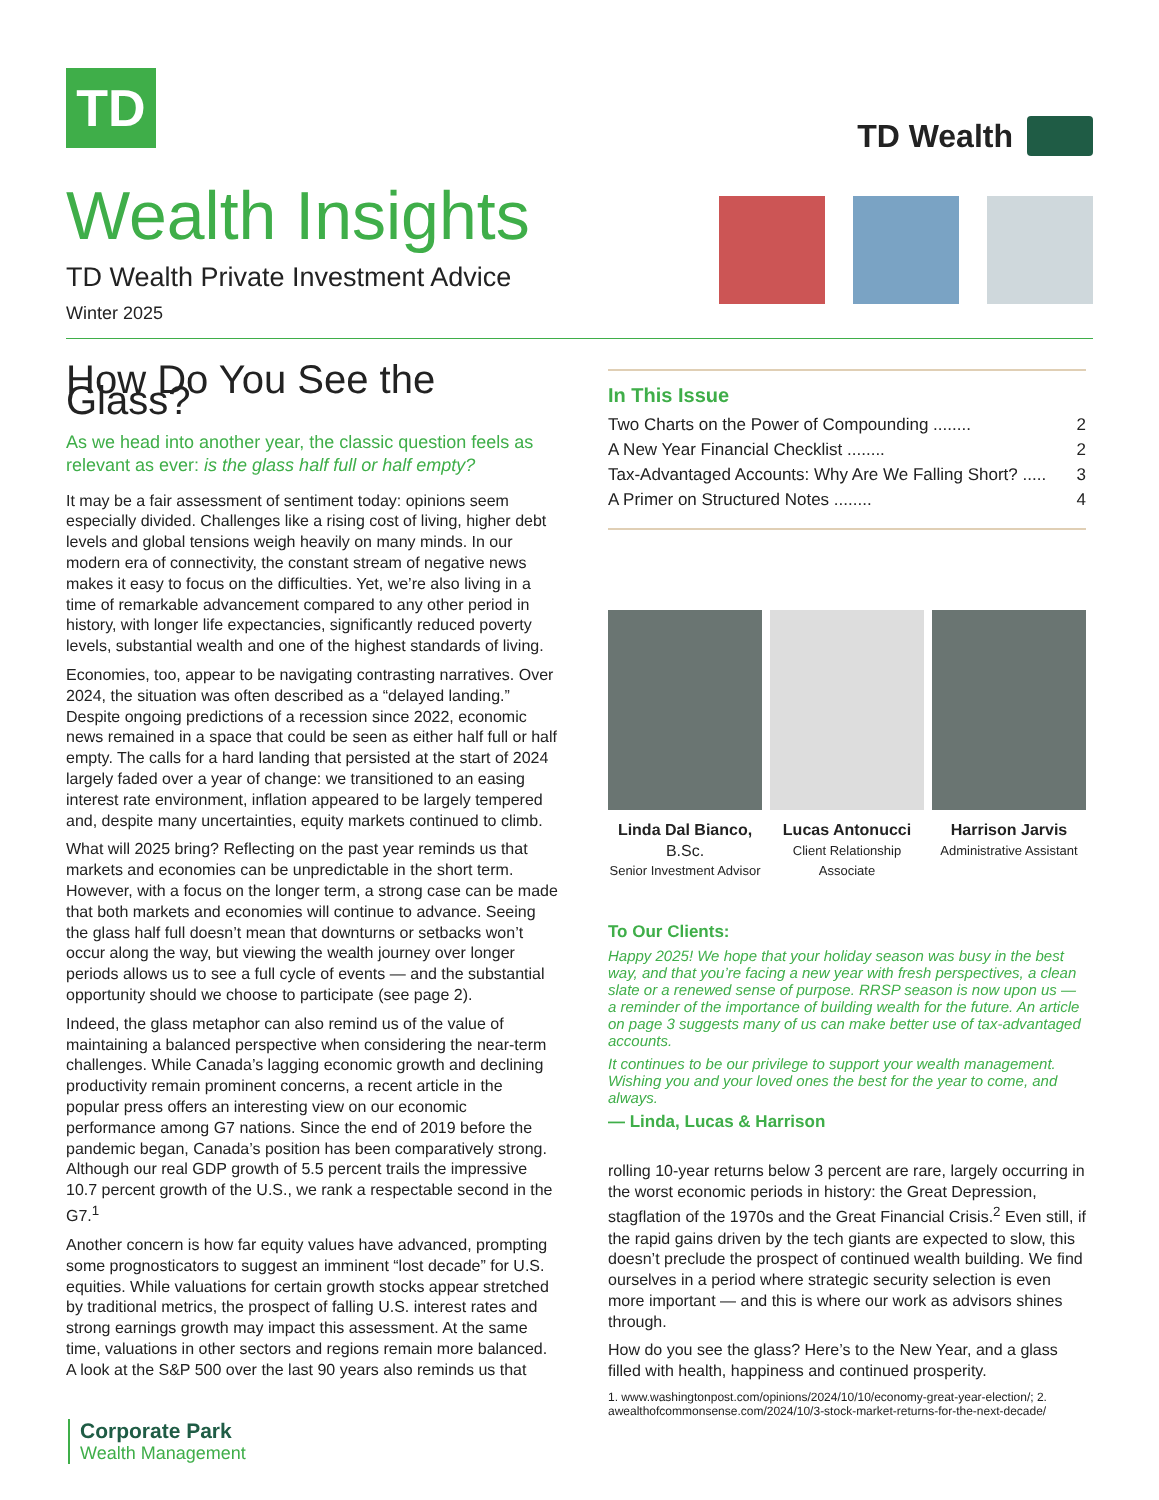TD
TD Wealth
Wealth Insights
TD Wealth Private Investment Advice
Winter 2025
How Do You See the Glass?
As we head into another year, the classic question feels as relevant as ever: is the glass half full or half empty?
It may be a fair assessment of sentiment today: opinions seem especially divided. Challenges like a rising cost of living, higher debt levels and global tensions weigh heavily on many minds. In our modern era of connectivity, the constant stream of negative news makes it easy to focus on the difficulties. Yet, we’re also living in a time of remarkable advancement compared to any other period in history, with longer life expectancies, significantly reduced poverty levels, substantial wealth and one of the highest standards of living.
Economies, too, appear to be navigating contrasting narratives. Over 2024, the situation was often described as a “delayed landing.” Despite ongoing predictions of a recession since 2022, economic news remained in a space that could be seen as either half full or half empty. The calls for a hard landing that persisted at the start of 2024 largely faded over a year of change: we transitioned to an easing interest rate environment, inflation appeared to be largely tempered and, despite many uncertainties, equity markets continued to climb.
What will 2025 bring? Reflecting on the past year reminds us that markets and economies can be unpredictable in the short term. However, with a focus on the longer term, a strong case can be made that both markets and economies will continue to advance. Seeing the glass half full doesn’t mean that downturns or setbacks won’t occur along the way, but viewing the wealth journey over longer periods allows us to see a full cycle of events — and the substantial opportunity should we choose to participate (see page 2).
Indeed, the glass metaphor can also remind us of the value of maintaining a balanced perspective when considering the near-term challenges. While Canada’s lagging economic growth and declining productivity remain prominent concerns, a recent article in the popular press offers an interesting view on our economic performance among G7 nations. Since the end of 2019 before the pandemic began, Canada’s position has been comparatively strong. Although our real GDP growth of 5.5 percent trails the impressive 10.7 percent growth of the U.S., we rank a respectable second in the G7.<sup>1</sup>
Another concern is how far equity values have advanced, prompting some prognosticators to suggest an imminent “lost decade” for U.S. equities. While valuations for certain growth stocks appear stretched by traditional metrics, the prospect of falling U.S. interest rates and strong earnings growth may impact this assessment. At the same time, valuations in other sectors and regions remain more balanced. A look at the S&P 500 over the last 90 years also reminds us that
In This Issue
Two Charts on the Power of Compounding ........ 2
A New Year Financial Checklist ........ 2
Tax-Advantaged Accounts: Why Are We Falling Short? ..... 3
A Primer on Structured Notes ........ 4
Linda Dal Bianco, B.Sc.
Senior Investment Advisor
Lucas Antonucci
Client Relationship Associate
Harrison Jarvis
Administrative Assistant
To Our Clients:
Happy 2025! We hope that your holiday season was busy in the best way, and that you’re facing a new year with fresh perspectives, a clean slate or a renewed sense of purpose. RRSP season is now upon us — a reminder of the importance of building wealth for the future. An article on page 3 suggests many of us can make better use of tax-advantaged accounts.
It continues to be our privilege to support your wealth management. Wishing you and your loved ones the best for the year to come, and always.
— Linda, Lucas & Harrison
rolling 10-year returns below 3 percent are rare, largely occurring in the worst economic periods in history: the Great Depression, stagflation of the 1970s and the Great Financial Crisis.<sup>2</sup> Even still, if the rapid gains driven by the tech giants are expected to slow, this doesn’t preclude the prospect of continued wealth building. We find ourselves in a period where strategic security selection is even more important — and this is where our work as advisors shines through.
How do you see the glass? Here’s to the New Year, and a glass filled with health, happiness and continued prosperity.
1. www.washingtonpost.com/opinions/2024/10/10/economy-great-year-election/; 2. awealthofcommonsense.com/2024/10/3-stock-market-returns-for-the-next-decade/
Corporate Park
Wealth Management